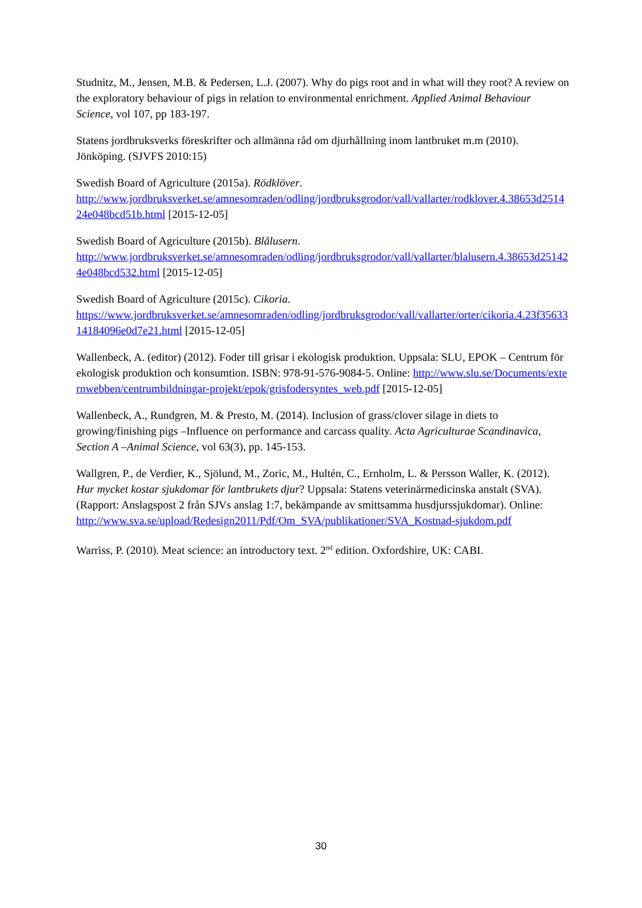Studnitz, M., Jensen, M.B. & Pedersen, L.J. (2007). Why do pigs root and in what will they root? A review on the exploratory behaviour of pigs in relation to environmental enrichment. Applied Animal Behaviour Science, vol 107, pp 183-197.
Statens jordbruksverks föreskrifter och allmänna råd om djurhållning inom lantbruket m.m (2010). Jönköping. (SJVFS 2010:15)
Swedish Board of Agriculture (2015a). Rödklöver.
http://www.jordbruksverket.se/amnesomraden/odling/jordbruksgrodor/vall/vallarter/rodklover.4.38653d251424e048bcd51b.html [2015-12-05]
Swedish Board of Agriculture (2015b). Blålusern.
http://www.jordbruksverket.se/amnesomraden/odling/jordbruksgrodor/vall/vallarter/blalusern.4.38653d251424e048bcd532.html [2015-12-05]
Swedish Board of Agriculture (2015c). Cikoria.
https://www.jordbruksverket.se/amnesomraden/odling/jordbruksgrodor/vall/vallarter/orter/cikoria.4.23f3563314184096e0d7e21.html [2015-12-05]
Wallenbeck, A. (editor) (2012). Foder till grisar i ekologisk produktion. Uppsala: SLU, EPOK – Centrum för ekologisk produktion och konsumtion. ISBN: 978-91-576-9084-5. Online: http://www.slu.se/Documents/externwebben/centrumbildningar-projekt/epok/grisfodersyntes_web.pdf [2015-12-05]
Wallenbeck, A., Rundgren, M. & Presto, M. (2014). Inclusion of grass/clover silage in diets to growing/finishing pigs –Influence on performance and carcass quality. Acta Agriculturae Scandinavica, Section A –Animal Science, vol 63(3), pp. 145-153.
Wallgren, P., de Verdier, K., Sjölund, M., Zoric, M., Hultén, C., Ernholm, L. & Persson Waller, K. (2012). Hur mycket kostar sjukdomar för lantbrukets djur? Uppsala: Statens veterinärmedicinska anstalt (SVA). (Rapport: Anslagspost 2 från SJVs anslag 1:7, bekämpande av smittsamma husdjurssjukdomar). Online:
http://www.sva.se/upload/Redesign2011/Pdf/Om_SVA/publikationer/SVA_Kostnad-sjukdom.pdf
Warriss, P. (2010). Meat science: an introductory text. 2<sup>nd</sup> edition. Oxfordshire, UK: CABI.
30